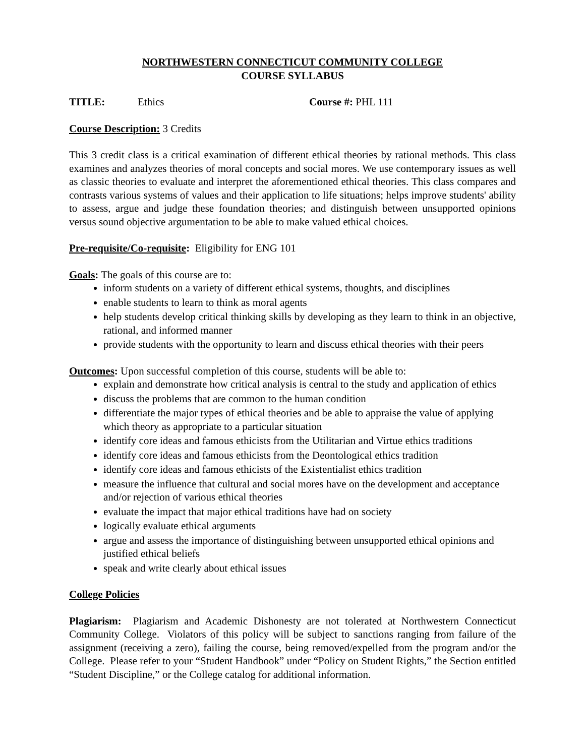NORTHWESTERN CONNECTICUT COMMUNITY COLLEGE
COURSE SYLLABUS
TITLE: Ethics Course #: PHL 111
Course Description: 3 Credits
This 3 credit class is a critical examination of different ethical theories by rational methods. This class examines and analyzes theories of moral concepts and social mores. We use contemporary issues as well as classic theories to evaluate and interpret the aforementioned ethical theories. This class compares and contrasts various systems of values and their application to life situations; helps improve students' ability to assess, argue and judge these foundation theories; and distinguish between unsupported opinions versus sound objective argumentation to be able to make valued ethical choices.
Pre-requisite/Co-requisite: Eligibility for ENG 101
Goals: The goals of this course are to:
inform students on a variety of different ethical systems, thoughts, and disciplines
enable students to learn to think as moral agents
help students develop critical thinking skills by developing as they learn to think in an objective, rational, and informed manner
provide students with the opportunity to learn and discuss ethical theories with their peers
Outcomes: Upon successful completion of this course, students will be able to:
explain and demonstrate how critical analysis is central to the study and application of ethics
discuss the problems that are common to the human condition
differentiate the major types of ethical theories and be able to appraise the value of applying which theory as appropriate to a particular situation
identify core ideas and famous ethicists from the Utilitarian and Virtue ethics traditions
identify core ideas and famous ethicists from the Deontological ethics tradition
identify core ideas and famous ethicists of the Existentialist ethics tradition
measure the influence that cultural and social mores have on the development and acceptance and/or rejection of various ethical theories
evaluate the impact that major ethical traditions have had on society
logically evaluate ethical arguments
argue and assess the importance of distinguishing between unsupported ethical opinions and justified ethical beliefs
speak and write clearly about ethical issues
College Policies
Plagiarism: Plagiarism and Academic Dishonesty are not tolerated at Northwestern Connecticut Community College. Violators of this policy will be subject to sanctions ranging from failure of the assignment (receiving a zero), failing the course, being removed/expelled from the program and/or the College. Please refer to your “Student Handbook” under “Policy on Student Rights,” the Section entitled “Student Discipline,” or the College catalog for additional information.